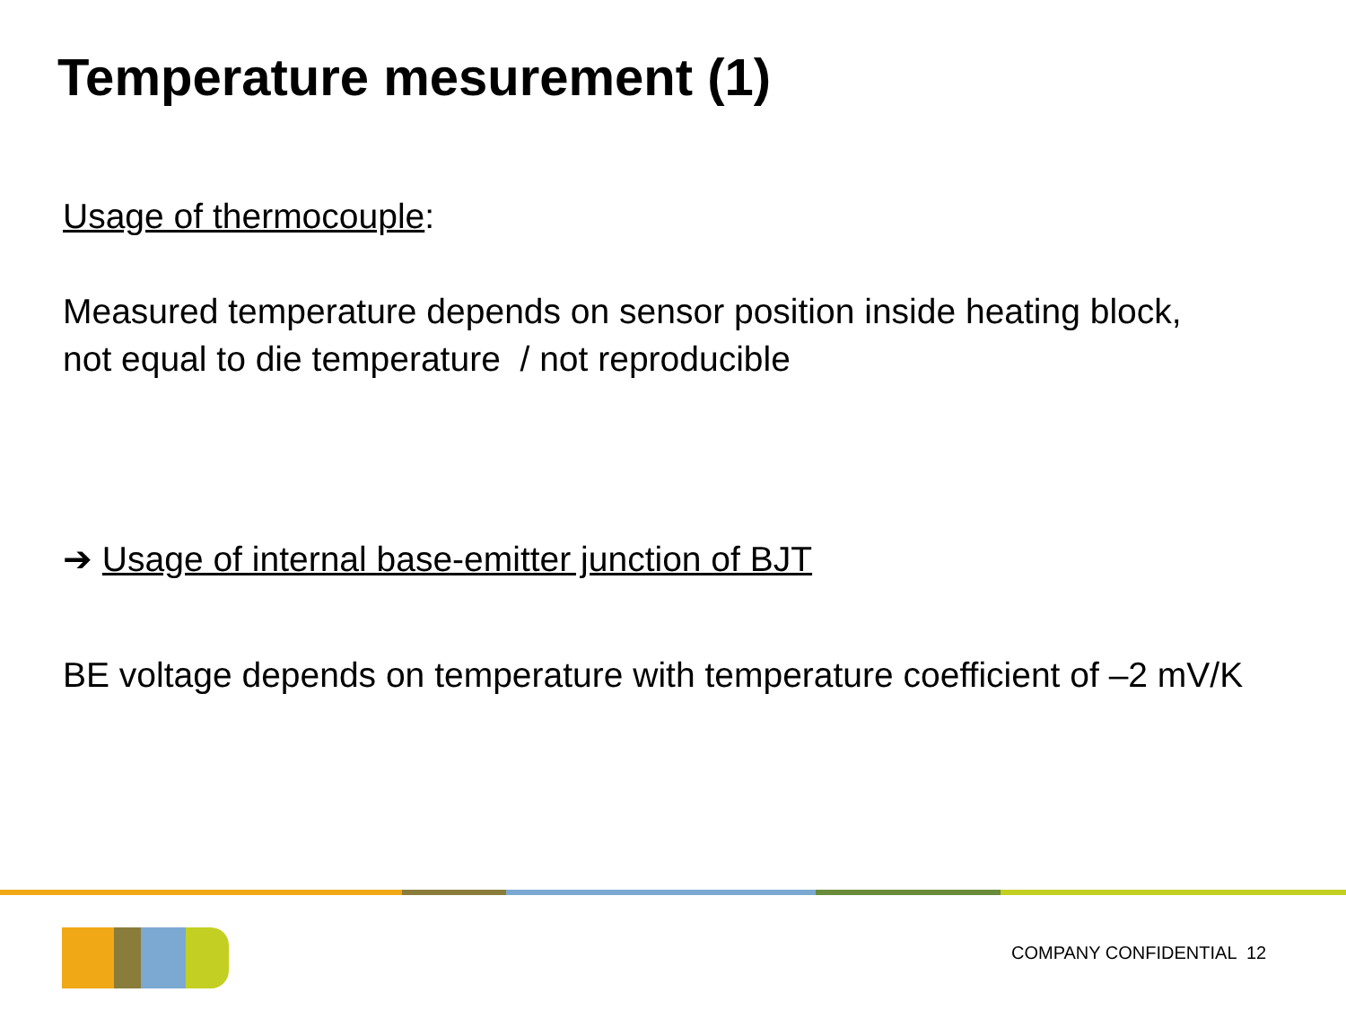Temperature mesurement (1)
Usage of thermocouple:
Measured temperature depends on sensor position inside heating block,
not equal to die temperature / not reproducible
➔ Usage of internal base-emitter junction of BJT
BE voltage depends on temperature with temperature coefficient of –2 mV/K
COMPANY CONFIDENTIAL 12